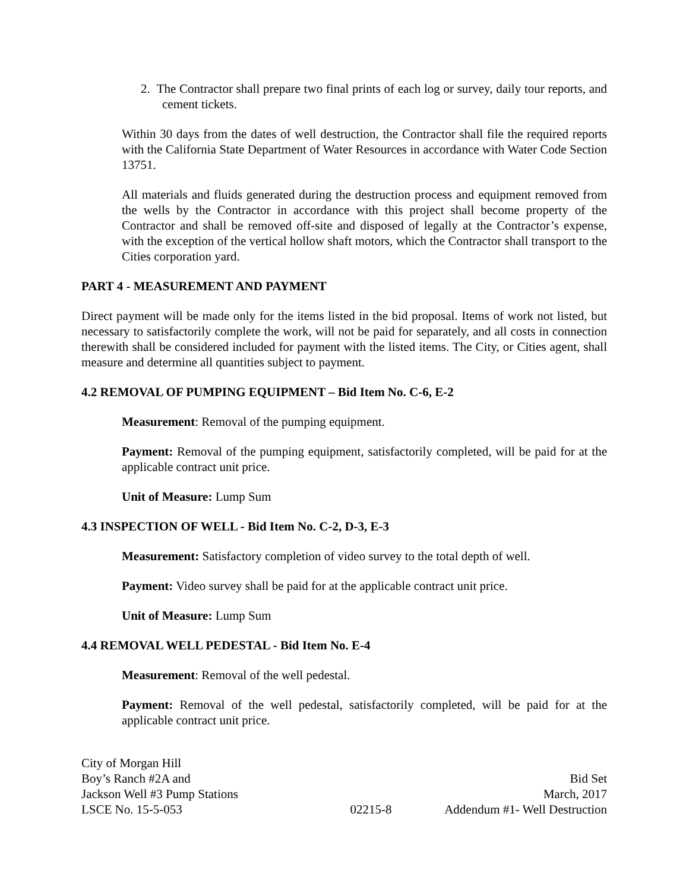2. The Contractor shall prepare two final prints of each log or survey, daily tour reports, and cement tickets.
Within 30 days from the dates of well destruction, the Contractor shall file the required reports with the California State Department of Water Resources in accordance with Water Code Section 13751.
All materials and fluids generated during the destruction process and equipment removed from the wells by the Contractor in accordance with this project shall become property of the Contractor and shall be removed off-site and disposed of legally at the Contractor’s expense, with the exception of the vertical hollow shaft motors, which the Contractor shall transport to the Cities corporation yard.
PART 4 - MEASUREMENT AND PAYMENT
Direct payment will be made only for the items listed in the bid proposal. Items of work not listed, but necessary to satisfactorily complete the work, will not be paid for separately, and all costs in connection therewith shall be considered included for payment with the listed items. The City, or Cities agent, shall measure and determine all quantities subject to payment.
4.2 REMOVAL OF PUMPING EQUIPMENT – Bid Item No. C-6, E-2
Measurement: Removal of the pumping equipment.
Payment: Removal of the pumping equipment, satisfactorily completed, will be paid for at the applicable contract unit price.
Unit of Measure: Lump Sum
4.3 INSPECTION OF WELL - Bid Item No. C-2, D-3, E-3
Measurement: Satisfactory completion of video survey to the total depth of well.
Payment: Video survey shall be paid for at the applicable contract unit price.
Unit of Measure: Lump Sum
4.4 REMOVAL WELL PEDESTAL - Bid Item No. E-4
Measurement: Removal of the well pedestal.
Payment: Removal of the well pedestal, satisfactorily completed, will be paid for at the applicable contract unit price.
City of Morgan Hill
Boy’s Ranch #2A and
Jackson Well #3 Pump Stations
LSCE No. 15-5-053
02215-8
Bid Set
March, 2017
Addendum #1- Well Destruction